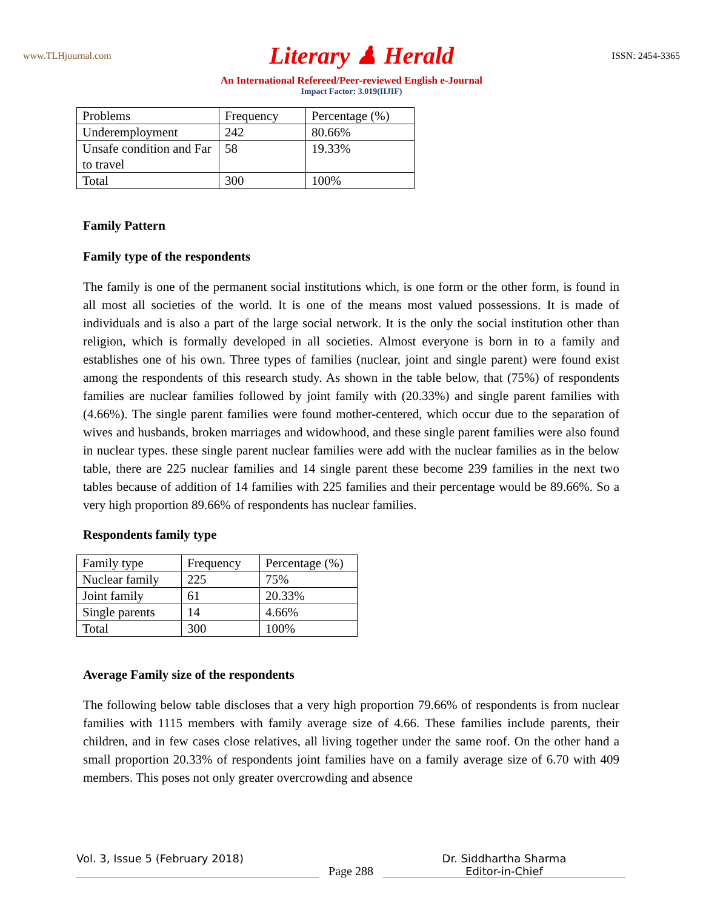www.TLHjournal.com Literary ♟ Herald ISSN: 2454-3365
An International Refereed/Peer-reviewed English e-Journal
Impact Factor: 3.019(IIJIF)
| Problems | Frequency | Percentage (%) |
| Underemployment | 242 | 80.66% |
| Unsafe condition and Far to travel | 58 | 19.33% |
| Total | 300 | 100% |
Family Pattern
Family type of the respondents
The family is one of the permanent social institutions which, is one form or the other form, is found in all most all societies of the world. It is one of the means most valued possessions. It is made of individuals and is also a part of the large social network. It is the only the social institution other than religion, which is formally developed in all societies. Almost everyone is born in to a family and establishes one of his own. Three types of families (nuclear, joint and single parent) were found exist among the respondents of this research study. As shown in the table below, that (75%) of respondents families are nuclear families followed by joint family with (20.33%) and single parent families with (4.66%). The single parent families were found mother-centered, which occur due to the separation of wives and husbands, broken marriages and widowhood, and these single parent families were also found in nuclear types. these single parent nuclear families were add with the nuclear families as in the below table, there are 225 nuclear families and 14 single parent these become 239 families in the next two tables because of addition of 14 families with 225 families and their percentage would be 89.66%. So a very high proportion 89.66% of respondents has nuclear families.
Respondents family type
| Family type | Frequency | Percentage (%) |
| Nuclear family | 225 | 75% |
| Joint family | 61 | 20.33% |
| Single parents | 14 | 4.66% |
| Total | 300 | 100% |
Average Family size of the respondents
The following below table discloses that a very high proportion 79.66% of respondents is from nuclear families with 1115 members with family average size of 4.66. These families include parents, their children, and in few cases close relatives, all living together under the same roof. On the other hand a small proportion 20.33% of respondents joint families have on a family average size of 6.70 with 409 members. This poses not only greater overcrowding and absence
Vol. 3, Issue 5 (February 2018)
Page 288
Dr. Siddhartha Sharma
Editor-in-Chief